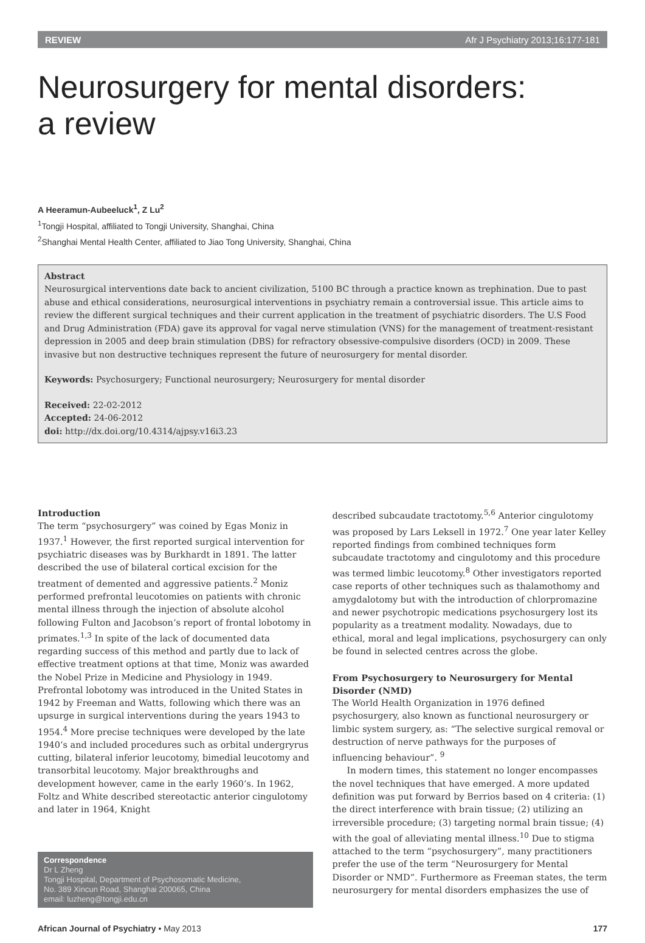REVIEW Afr J Psychiatry 2013;16:177-181
Neurosurgery for mental disorders:
a review
A Heeramun-Aubeeluck<sup>1</sup>, Z Lu<sup>2</sup>
<sup>1</sup> Tongji Hospital, affiliated to Tongji University, Shanghai, China
<sup>2</sup> Shanghai Mental Health Center, affiliated to Jiao Tong University, Shanghai, China
Abstract
Neurosurgical interventions date back to ancient civilization, 5100 BC through a practice known as trephination. Due to past abuse and ethical considerations, neurosurgical interventions in psychiatry remain a controversial issue. This article aims to review the different surgical techniques and their current application in the treatment of psychiatric disorders. The U.S Food and Drug Administration (FDA) gave its approval for vagal nerve stimulation (VNS) for the management of treatment-resistant depression in 2005 and deep brain stimulation (DBS) for refractory obsessive-compulsive disorders (OCD) in 2009. These invasive but non destructive techniques represent the future of neurosurgery for mental disorder.
Keywords: Psychosurgery; Functional neurosurgery; Neurosurgery for mental disorder
Received: 22-02-2012
Accepted: 24-06-2012
doi: http://dx.doi.org/10.4314/ajpsy.v16i3.23
Introduction
The term “psychosurgery” was coined by Egas Moniz in 1937.<sup>1</sup> However, the first reported surgical intervention for psychiatric diseases was by Burkhardt in 1891. The latter described the use of bilateral cortical excision for the treatment of demented and aggressive patients.<sup>2</sup> Moniz performed prefrontal leucotomies on patients with chronic mental illness through the injection of absolute alcohol following Fulton and Jacobson’s report of frontal lobotomy in primates.<sup>1,3</sup> In spite of the lack of documented data regarding success of this method and partly due to lack of effective treatment options at that time, Moniz was awarded the Nobel Prize in Medicine and Physiology in 1949. Prefrontal lobotomy was introduced in the United States in 1942 by Freeman and Watts, following which there was an upsurge in surgical interventions during the years 1943 to 1954.<sup>4</sup> More precise techniques were developed by the late 1940’s and included procedures such as orbital undergryrus cutting, bilateral inferior leucotomy, bimedial leucotomy and transorbital leucotomy. Major breakthroughs and development however, came in the early 1960’s. In 1962, Foltz and White described stereotactic anterior cingulotomy and later in 1964, Knight
Correspondence
Dr L Zheng
Tongji Hospital, Department of Psychosomatic Medicine,
No. 389 Xincun Road, Shanghai 200065, China
email: luzheng@tongji.edu.cn
described subcaudate tractotomy.<sup>5,6</sup> Anterior cingulotomy was proposed by Lars Leksell in 1972.<sup>7</sup> One year later Kelley reported findings from combined techniques form subcaudate tractotomy and cingulotomy and this procedure was termed limbic leucotomy.<sup>8</sup> Other investigators reported case reports of other techniques such as thalamothomy and amygdalotomy but with the introduction of chlorpromazine and newer psychotropic medications psychosurgery lost its popularity as a treatment modality. Nowadays, due to ethical, moral and legal implications, psychosurgery can only be found in selected centres across the globe.
From Psychosurgery to Neurosurgery for Mental Disorder (NMD)
The World Health Organization in 1976 defined psychosurgery, also known as functional neurosurgery or limbic system surgery, as: “The selective surgical removal or destruction of nerve pathways for the purposes of influencing behaviour”. <sup>9</sup>
In modern times, this statement no longer encompasses the novel techniques that have emerged. A more updated definition was put forward by Berrios based on 4 criteria: (1) the direct interference with brain tissue; (2) utilizing an irreversible procedure; (3) targeting normal brain tissue; (4) with the goal of alleviating mental illness.<sup>10</sup> Due to stigma attached to the term “psychosurgery”, many practitioners prefer the use of the term “Neurosurgery for Mental Disorder or NMD”. Furthermore as Freeman states, the term neurosurgery for mental disorders emphasizes the use of
African Journal of Psychiatry • May 2013 177